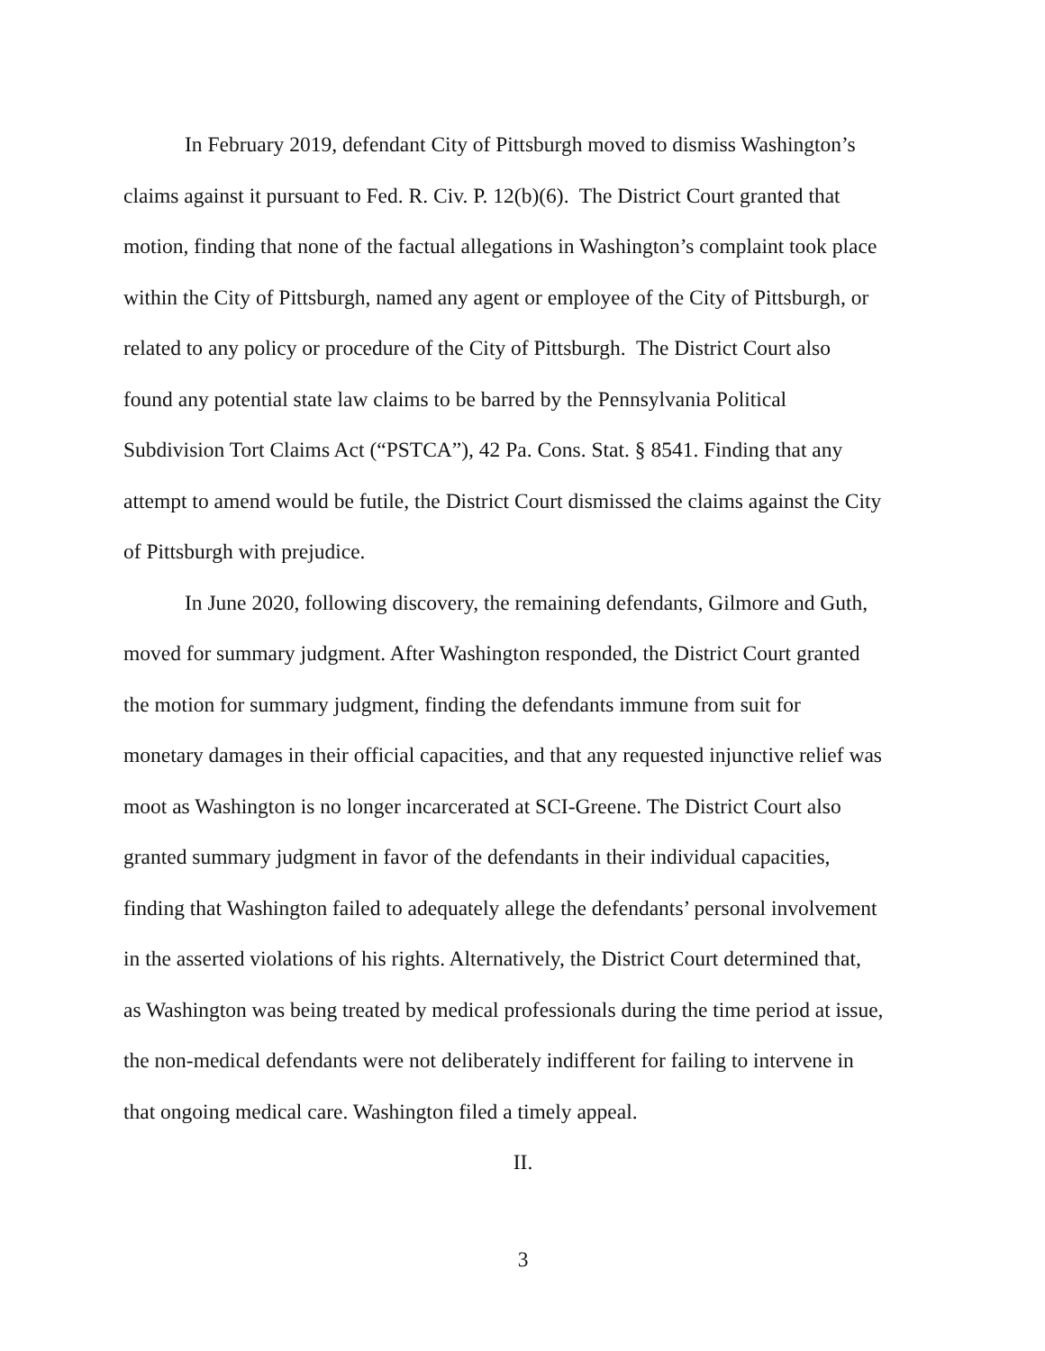In February 2019, defendant City of Pittsburgh moved to dismiss Washington’s
claims against it pursuant to Fed. R. Civ. P. 12(b)(6). The District Court granted that
motion, finding that none of the factual allegations in Washington’s complaint took place
within the City of Pittsburgh, named any agent or employee of the City of Pittsburgh, or
related to any policy or procedure of the City of Pittsburgh. The District Court also
found any potential state law claims to be barred by the Pennsylvania Political
Subdivision Tort Claims Act (“PSTCA”), 42 Pa. Cons. Stat. § 8541. Finding that any
attempt to amend would be futile, the District Court dismissed the claims against the City
of Pittsburgh with prejudice.
In June 2020, following discovery, the remaining defendants, Gilmore and Guth,
moved for summary judgment. After Washington responded, the District Court granted
the motion for summary judgment, finding the defendants immune from suit for
monetary damages in their official capacities, and that any requested injunctive relief was
moot as Washington is no longer incarcerated at SCI-Greene. The District Court also
granted summary judgment in favor of the defendants in their individual capacities,
finding that Washington failed to adequately allege the defendants’ personal involvement
in the asserted violations of his rights. Alternatively, the District Court determined that,
as Washington was being treated by medical professionals during the time period at issue,
the non-medical defendants were not deliberately indifferent for failing to intervene in
that ongoing medical care. Washington filed a timely appeal.
II.
3